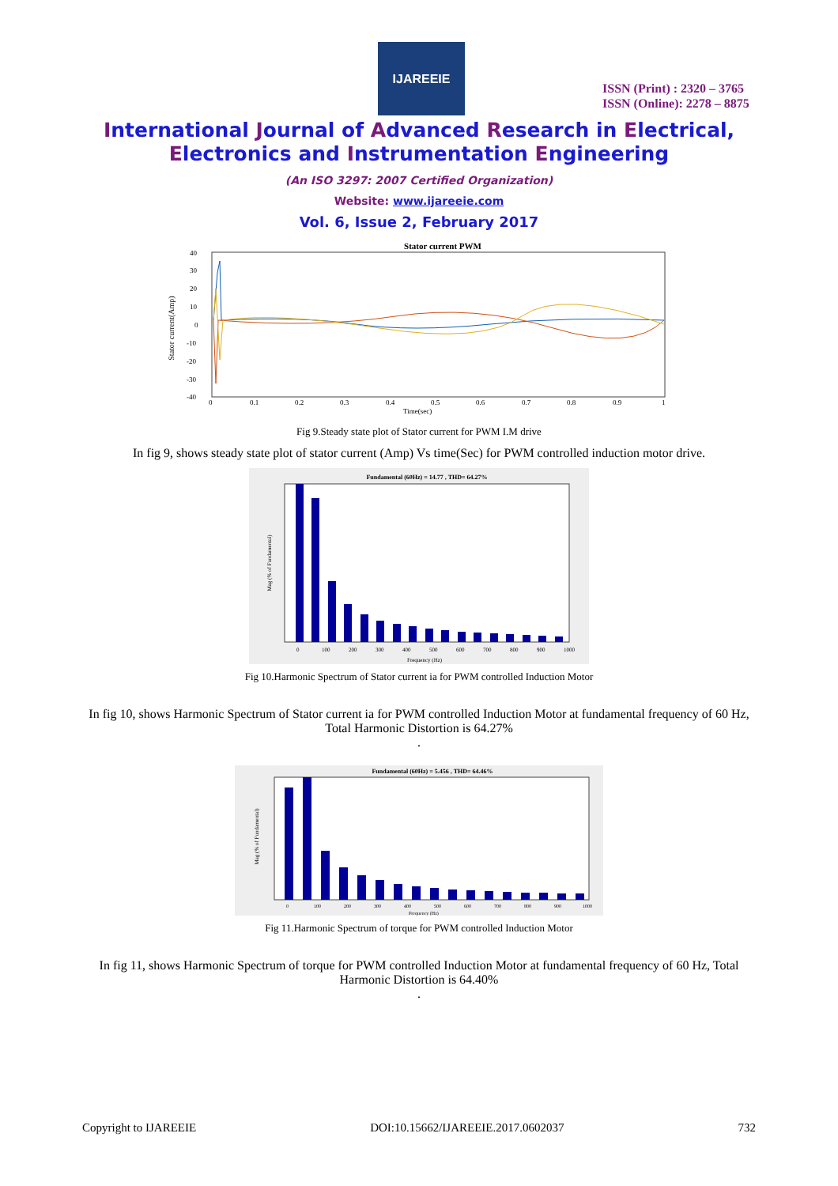IJAREEIE
ISSN (Print) : 2320 – 3765
ISSN (Online): 2278 – 8875
International Journal of Advanced Research in Electrical,
Electronics and Instrumentation Engineering
(An ISO 3297: 2007 Certified Organization)
Website: www.ijareeie.com
Vol. 6, Issue 2, February 2017
Stator current PWM
Stator current(Amp)
40
30
20
10
0
-10
-20
-30
-40
0
0.1
0.2
0.3
0.4
0.5
0.6
0.7
0.8
0.9
1
Time(sec)
Fig 9.Steady state plot of Stator current for PWM I.M drive
In fig 9, shows steady state plot of stator current (Amp) Vs time(Sec) for PWM controlled induction motor drive.
Fundamental (60Hz) = 14.77 , THD= 64.27%
Mag (% of Fundamental)
0
100
200
300
400
500
600
700
800
900
1000
Frequency (Hz)
Fig 10.Harmonic Spectrum of Stator current ia for PWM controlled Induction Motor
In fig 10, shows Harmonic Spectrum of Stator current ia for PWM controlled Induction Motor at fundamental frequency of 60 Hz, Total Harmonic Distortion is 64.27%
.
Fundamental (60Hz) = 5.456 , THD= 64.46%
Mag (% of Fundamental)
0
100
200
300
400
500
600
700
800
900
1000
Frequency (Hz)
Fig 11.Harmonic Spectrum of torque for PWM controlled Induction Motor
In fig 11, shows Harmonic Spectrum of torque for PWM controlled Induction Motor at fundamental frequency of 60 Hz, Total Harmonic Distortion is 64.40%
.
Copyright to IJAREEIE DOI:10.15662/IJAREEIE.2017.0602037 732